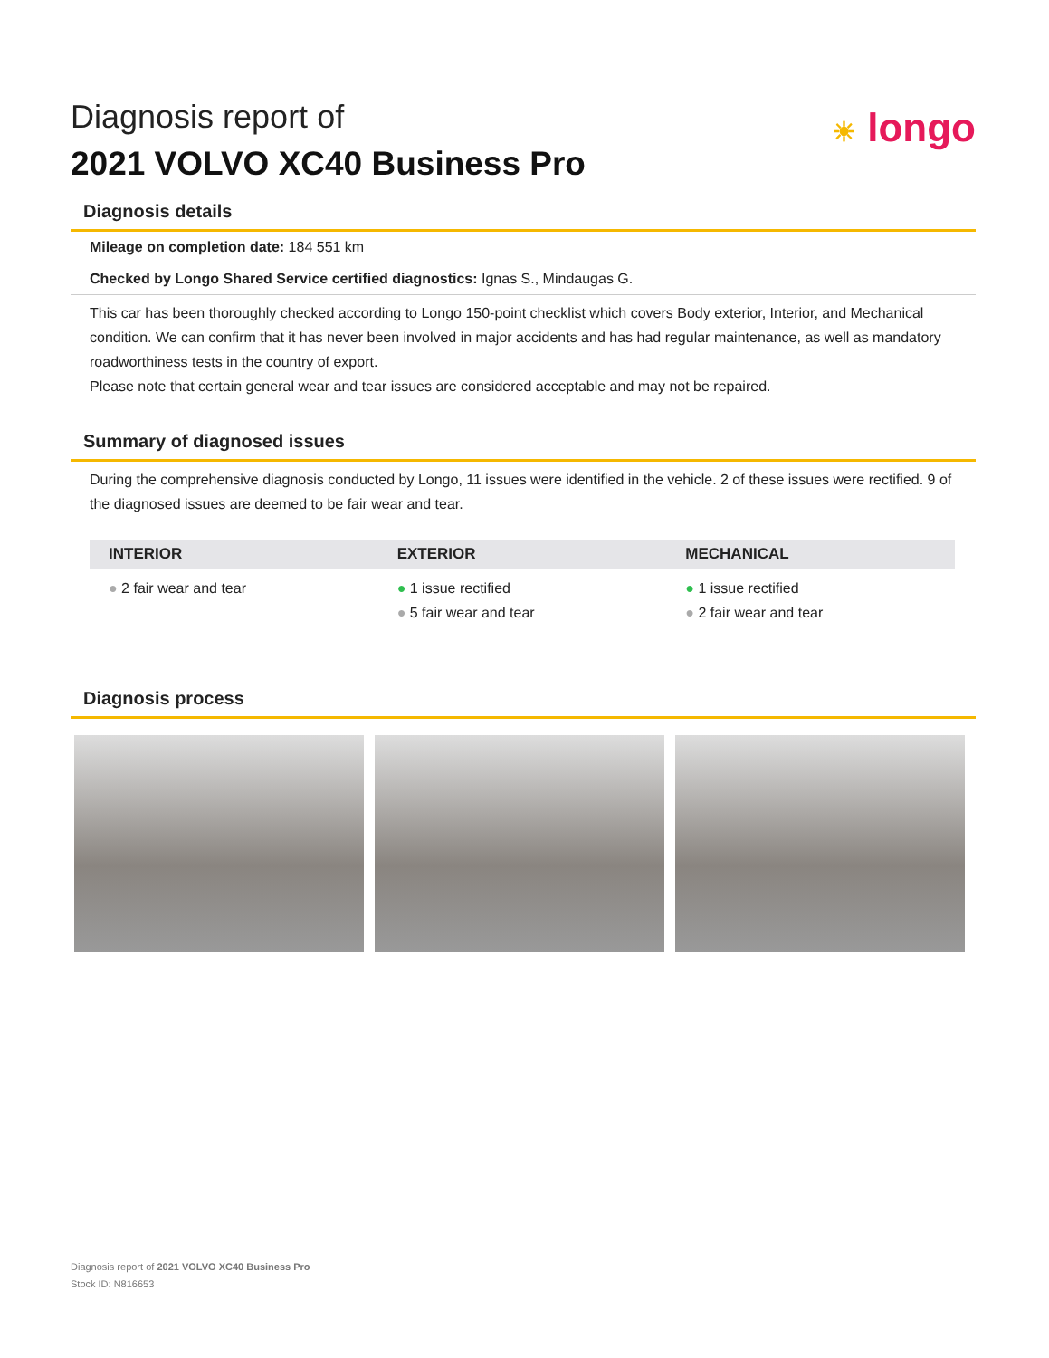Diagnosis report of
2021 VOLVO XC40 Business Pro
☀ longo
Diagnosis details
Mileage on completion date: 184 551 km
Checked by Longo Shared Service certified diagnostics: Ignas S., Mindaugas G.
This car has been thoroughly checked according to Longo 150-point checklist which covers Body exterior, Interior, and Mechanical condition. We can confirm that it has never been involved in major accidents and has had regular maintenance, as well as mandatory roadworthiness tests in the country of export.
Please note that certain general wear and tear issues are considered acceptable and may not be repaired.
Summary of diagnosed issues
During the comprehensive diagnosis conducted by Longo, 11 issues were identified in the vehicle. 2 of these issues were rectified. 9 of the diagnosed issues are deemed to be fair wear and tear.
| INTERIOR | EXTERIOR | MECHANICAL |
| --- | --- | --- |
| ● 2 fair wear and tear | ● 1 issue rectified ● 5 fair wear and tear | ● 1 issue rectified ● 2 fair wear and tear |
Diagnosis process
Diagnosis report of 2021 VOLVO XC40 Business Pro
Stock ID: N816653